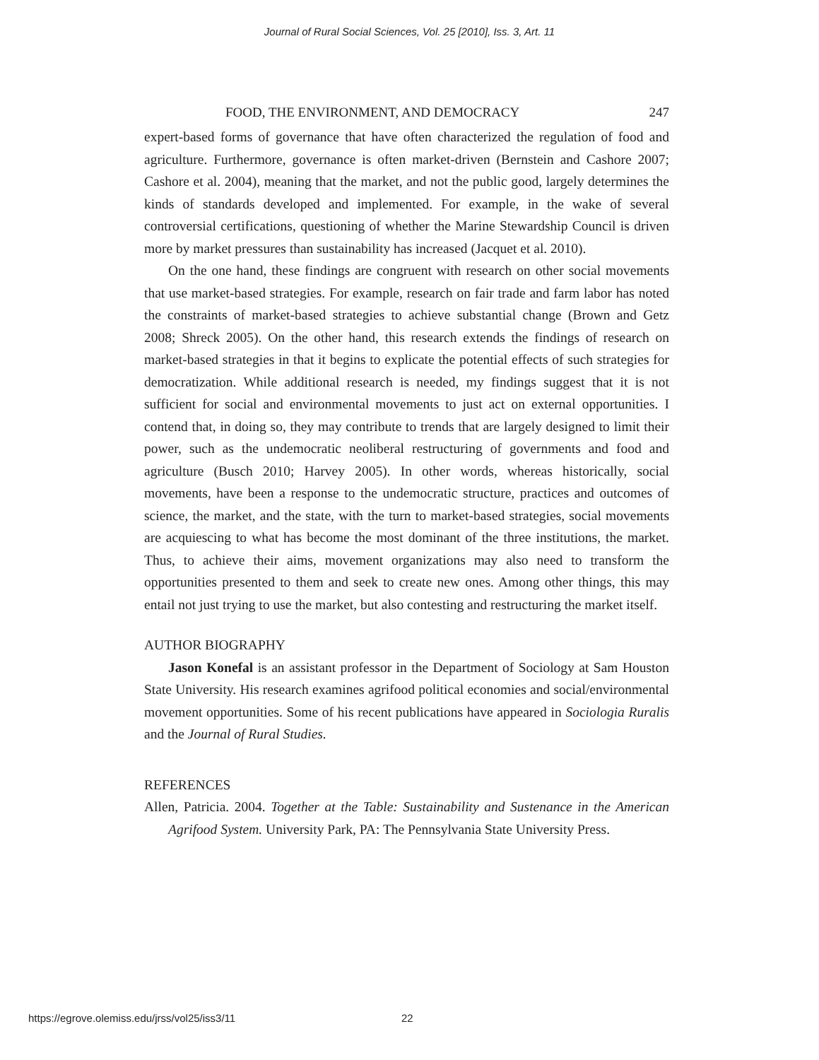Journal of Rural Social Sciences, Vol. 25 [2010], Iss. 3, Art. 11
FOOD, THE ENVIRONMENT, AND DEMOCRACY 247
expert-based forms of governance that have often characterized the regulation of food and agriculture. Furthermore, governance is often market-driven (Bernstein and Cashore 2007; Cashore et al. 2004), meaning that the market, and not the public good, largely determines the kinds of standards developed and implemented. For example, in the wake of several controversial certifications, questioning of whether the Marine Stewardship Council is driven more by market pressures than sustainability has increased (Jacquet et al. 2010).
On the one hand, these findings are congruent with research on other social movements that use market-based strategies. For example, research on fair trade and farm labor has noted the constraints of market-based strategies to achieve substantial change (Brown and Getz 2008; Shreck 2005). On the other hand, this research extends the findings of research on market-based strategies in that it begins to explicate the potential effects of such strategies for democratization. While additional research is needed, my findings suggest that it is not sufficient for social and environmental movements to just act on external opportunities. I contend that, in doing so, they may contribute to trends that are largely designed to limit their power, such as the undemocratic neoliberal restructuring of governments and food and agriculture (Busch 2010; Harvey 2005). In other words, whereas historically, social movements, have been a response to the undemocratic structure, practices and outcomes of science, the market, and the state, with the turn to market-based strategies, social movements are acquiescing to what has become the most dominant of the three institutions, the market. Thus, to achieve their aims, movement organizations may also need to transform the opportunities presented to them and seek to create new ones. Among other things, this may entail not just trying to use the market, but also contesting and restructuring the market itself.
AUTHOR BIOGRAPHY
Jason Konefal is an assistant professor in the Department of Sociology at Sam Houston State University. His research examines agrifood political economies and social/environmental movement opportunities. Some of his recent publications have appeared in Sociologia Ruralis and the Journal of Rural Studies.
REFERENCES
Allen, Patricia. 2004. Together at the Table: Sustainability and Sustenance in the American Agrifood System. University Park, PA: The Pennsylvania State University Press.
https://egrove.olemiss.edu/jrss/vol25/iss3/11 22